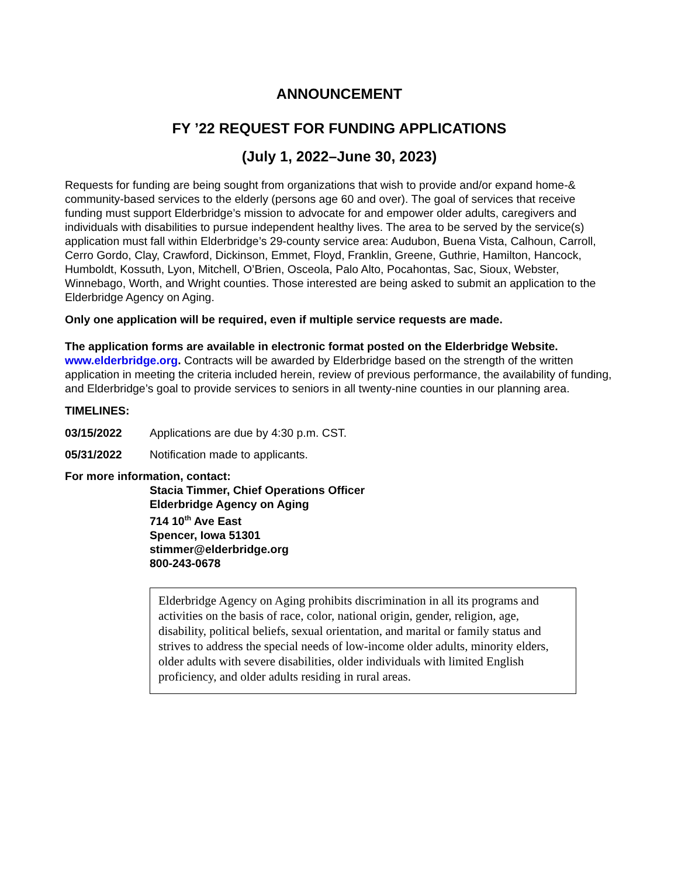ANNOUNCEMENT
FY ’22 REQUEST FOR FUNDING APPLICATIONS
(July 1, 2022–June 30, 2023)
Requests for funding are being sought from organizations that wish to provide and/or expand home-& community-based services to the elderly (persons age 60 and over). The goal of services that receive funding must support Elderbridge’s mission to advocate for and empower older adults, caregivers and individuals with disabilities to pursue independent healthy lives. The area to be served by the service(s) application must fall within Elderbridge’s 29-county service area: Audubon, Buena Vista, Calhoun, Carroll, Cerro Gordo, Clay, Crawford, Dickinson, Emmet, Floyd, Franklin, Greene, Guthrie, Hamilton, Hancock, Humboldt, Kossuth, Lyon, Mitchell, O’Brien, Osceola, Palo Alto, Pocahontas, Sac, Sioux, Webster, Winnebago, Worth, and Wright counties. Those interested are being asked to submit an application to the Elderbridge Agency on Aging.
Only one application will be required, even if multiple service requests are made.
The application forms are available in electronic format posted on the Elderbridge Website.
www.elderbridge.org. Contracts will be awarded by Elderbridge based on the strength of the written application in meeting the criteria included herein, review of previous performance, the availability of funding, and Elderbridge’s goal to provide services to seniors in all twenty-nine counties in our planning area.
TIMELINES:
03/15/2022 Applications are due by 4:30 p.m. CST.
05/31/2022 Notification made to applicants.
For more information, contact:
Stacia Timmer, Chief Operations Officer
Elderbridge Agency on Aging
714 10<sup>th</sup> Ave East
Spencer, Iowa 51301
stimmer@elderbridge.org
800-243-0678
Elderbridge Agency on Aging prohibits discrimination in all its programs and activities on the basis of race, color, national origin, gender, religion, age, disability, political beliefs, sexual orientation, and marital or family status and strives to address the special needs of low-income older adults, minority elders, older adults with severe disabilities, older individuals with limited English proficiency, and older adults residing in rural areas.